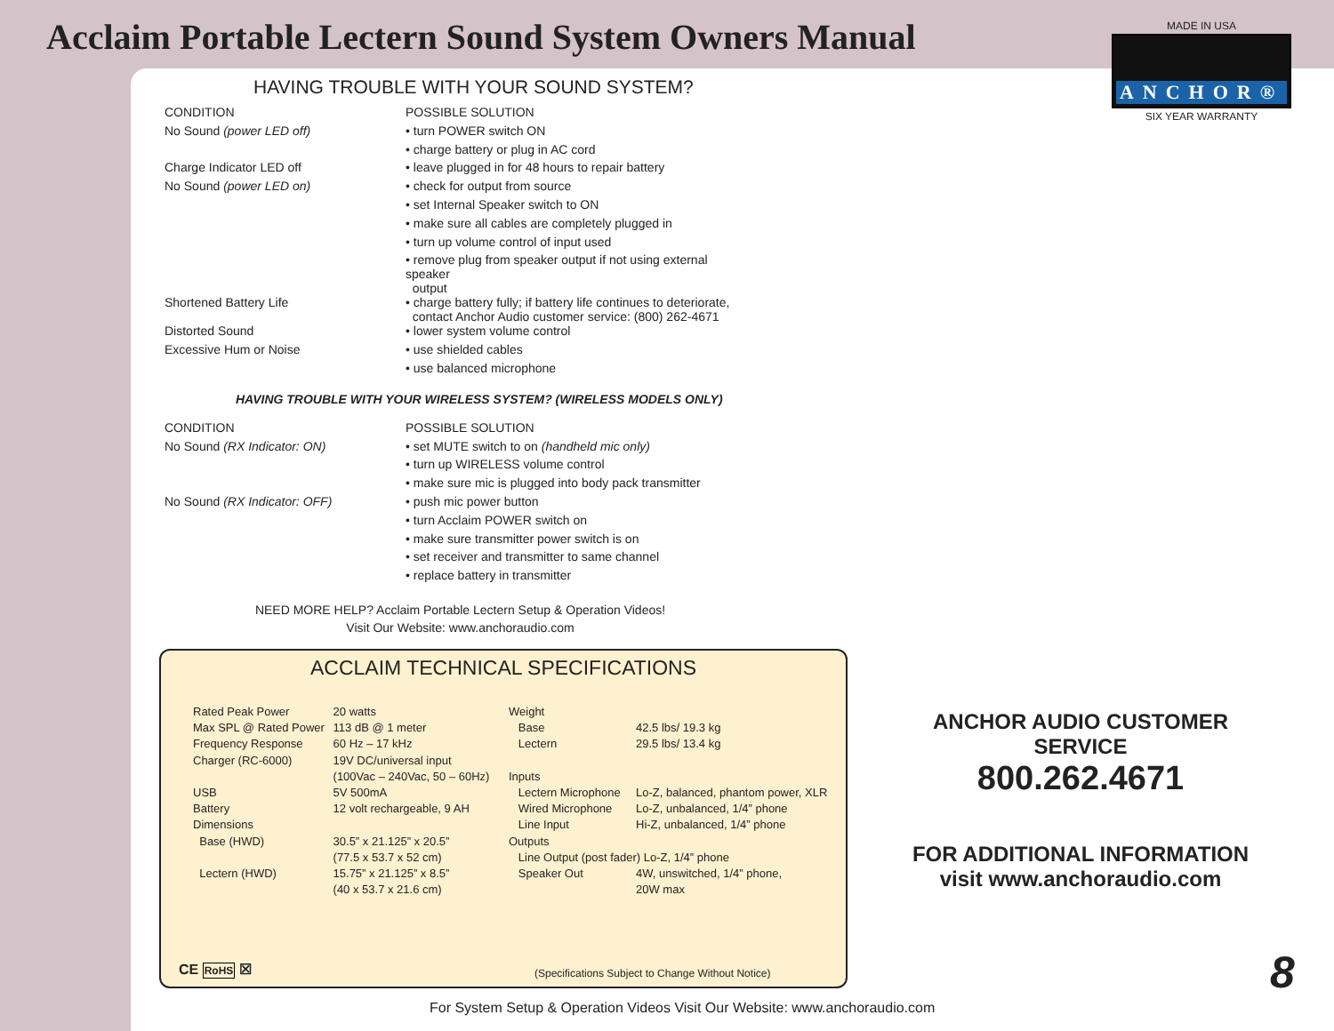Acclaim Portable Lectern Sound System Owners Manual
MADE IN USA
ANCHOR®
SIX YEAR WARRANTY
HAVING TROUBLE WITH YOUR SOUND SYSTEM?
| CONDITION | POSSIBLE SOLUTION |
| No Sound (power LED off) | • turn POWER switch ON |
| | • charge battery or plug in AC cord |
| Charge Indicator LED off | • leave plugged in for 48 hours to repair battery |
| No Sound (power LED on) | • check for output from source |
| | • set Internal Speaker switch to ON |
| | • make sure all cables are completely plugged in |
| | • turn up volume control of input used |
| | • remove plug from speaker output if not using external speaker output |
| Shortened Battery Life | • charge battery fully; if battery life continues to deteriorate, contact Anchor Audio customer service: (800) 262-4671 |
| Distorted Sound | • lower system volume control |
| Excessive Hum or Noise | • use shielded cables |
| | • use balanced microphone |
HAVING TROUBLE WITH YOUR WIRELESS SYSTEM? (WIRELESS MODELS ONLY)
| CONDITION | POSSIBLE SOLUTION |
| No Sound (RX Indicator: ON) | • set MUTE switch to on (handheld mic only) |
| | • turn up WIRELESS volume control |
| | • make sure mic is plugged into body pack transmitter |
| No Sound (RX Indicator: OFF) | • push mic power button |
| | • turn Acclaim POWER switch on |
| | • make sure transmitter power switch is on |
| | • set receiver and transmitter to same channel |
| | • replace battery in transmitter |
NEED MORE HELP? Acclaim Portable Lectern Setup & Operation Videos!
Visit Our Website: www.anchoraudio.com
ACCLAIM TECHNICAL SPECIFICATIONS
| Rated Peak Power | 20 watts |
| Max SPL @ Rated Power | 113 dB @ 1 meter |
| Frequency Response | 60 Hz – 17 kHz |
| Charger (RC-6000) | 19V DC/universal input |
| | (100Vac – 240Vac, 50 – 60Hz) |
| USB | 5V 500mA |
| Battery | 12 volt rechargeable, 9 AH |
| Dimensions | |
| Base (HWD) | 30.5” x 21.125” x 20.5” |
| | (77.5 x 53.7 x 52 cm) |
| Lectern (HWD) | 15.75” x 21.125” x 8.5” |
| | (40 x 53.7 x 21.6 cm) |
| Weight | |
| Base | 42.5 lbs/ 19.3 kg |
| Lectern | 29.5 lbs/ 13.4 kg |
| Inputs | |
| Lectern Microphone | Lo-Z, balanced, phantom power, XLR |
| Wired Microphone | Lo-Z, unbalanced, 1/4” phone |
| Line Input | Hi-Z, unbalanced, 1/4” phone |
| Outputs | |
| Line Output (post fader) Lo-Z, 1/4” phone | |
| Speaker Out | 4W, unswitched, 1/4” phone, |
| | 20W max |
CE RoHS ☒
(Specifications Subject to Change Without Notice)
ANCHOR AUDIO CUSTOMER SERVICE
800.262.4671
FOR ADDITIONAL INFORMATION
visit www.anchoraudio.com
For System Setup & Operation Videos Visit Our Website: www.anchoraudio.com
8